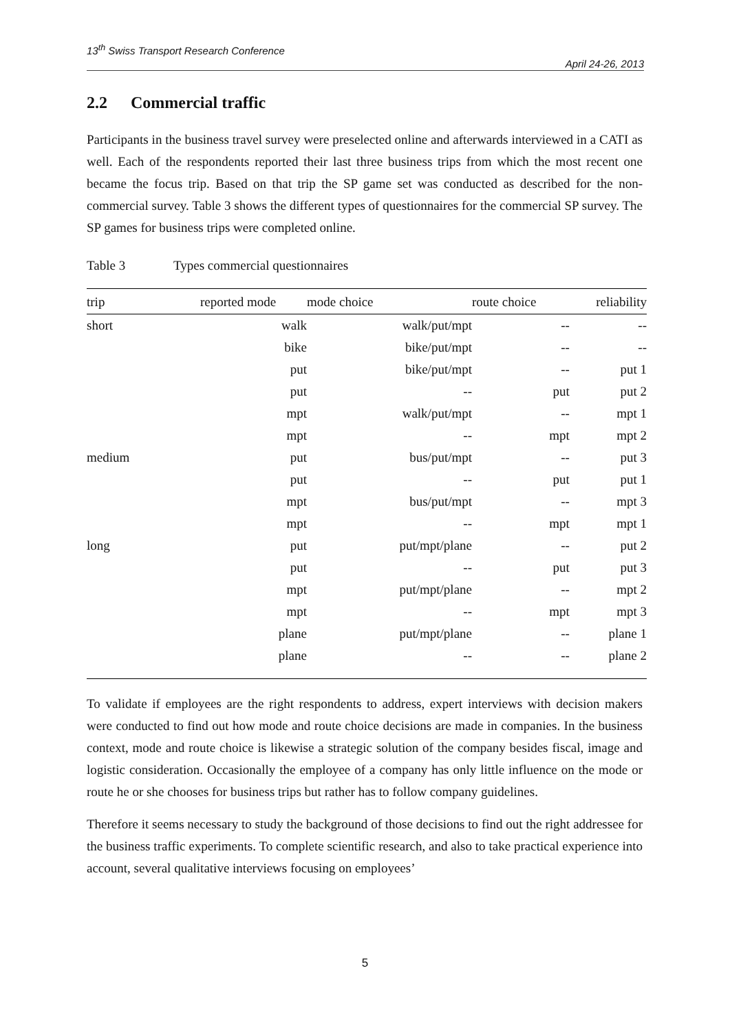13<sup>th</sup> Swiss Transport Research Conference
April 24-26, 2013
2.2 Commercial traffic
Participants in the business travel survey were preselected online and afterwards interviewed in a CATI as well. Each of the respondents reported their last three business trips from which the most recent one became the focus trip. Based on that trip the SP game set was conducted as described for the non-commercial survey. Table 3 shows the different types of questionnaires for the commercial SP survey. The SP games for business trips were completed online.
Table 3 Types commercial questionnaires
| trip | reported mode | mode choice | route choice | reliability |
| --- | --- | --- | --- | --- |
| short | walk | walk/put/mpt | -- | -- |
| | bike | bike/put/mpt | -- | -- |
| | put | bike/put/mpt | -- | put 1 |
| | put | -- | put | put 2 |
| | mpt | walk/put/mpt | -- | mpt 1 |
| | mpt | -- | mpt | mpt 2 |
| medium | put | bus/put/mpt | -- | put 3 |
| | put | -- | put | put 1 |
| | mpt | bus/put/mpt | -- | mpt 3 |
| | mpt | -- | mpt | mpt 1 |
| long | put | put/mpt/plane | -- | put 2 |
| | put | -- | put | put 3 |
| | mpt | put/mpt/plane | -- | mpt 2 |
| | mpt | -- | mpt | mpt 3 |
| | plane | put/mpt/plane | -- | plane 1 |
| | plane | -- | -- | plane 2 |
To validate if employees are the right respondents to address, expert interviews with decision makers were conducted to find out how mode and route choice decisions are made in companies. In the business context, mode and route choice is likewise a strategic solution of the company besides fiscal, image and logistic consideration. Occasionally the employee of a company has only little influence on the mode or route he or she chooses for business trips but rather has to follow company guidelines.
Therefore it seems necessary to study the background of those decisions to find out the right addressee for the business traffic experiments. To complete scientific research, and also to take practical experience into account, several qualitative interviews focusing on employees’
5